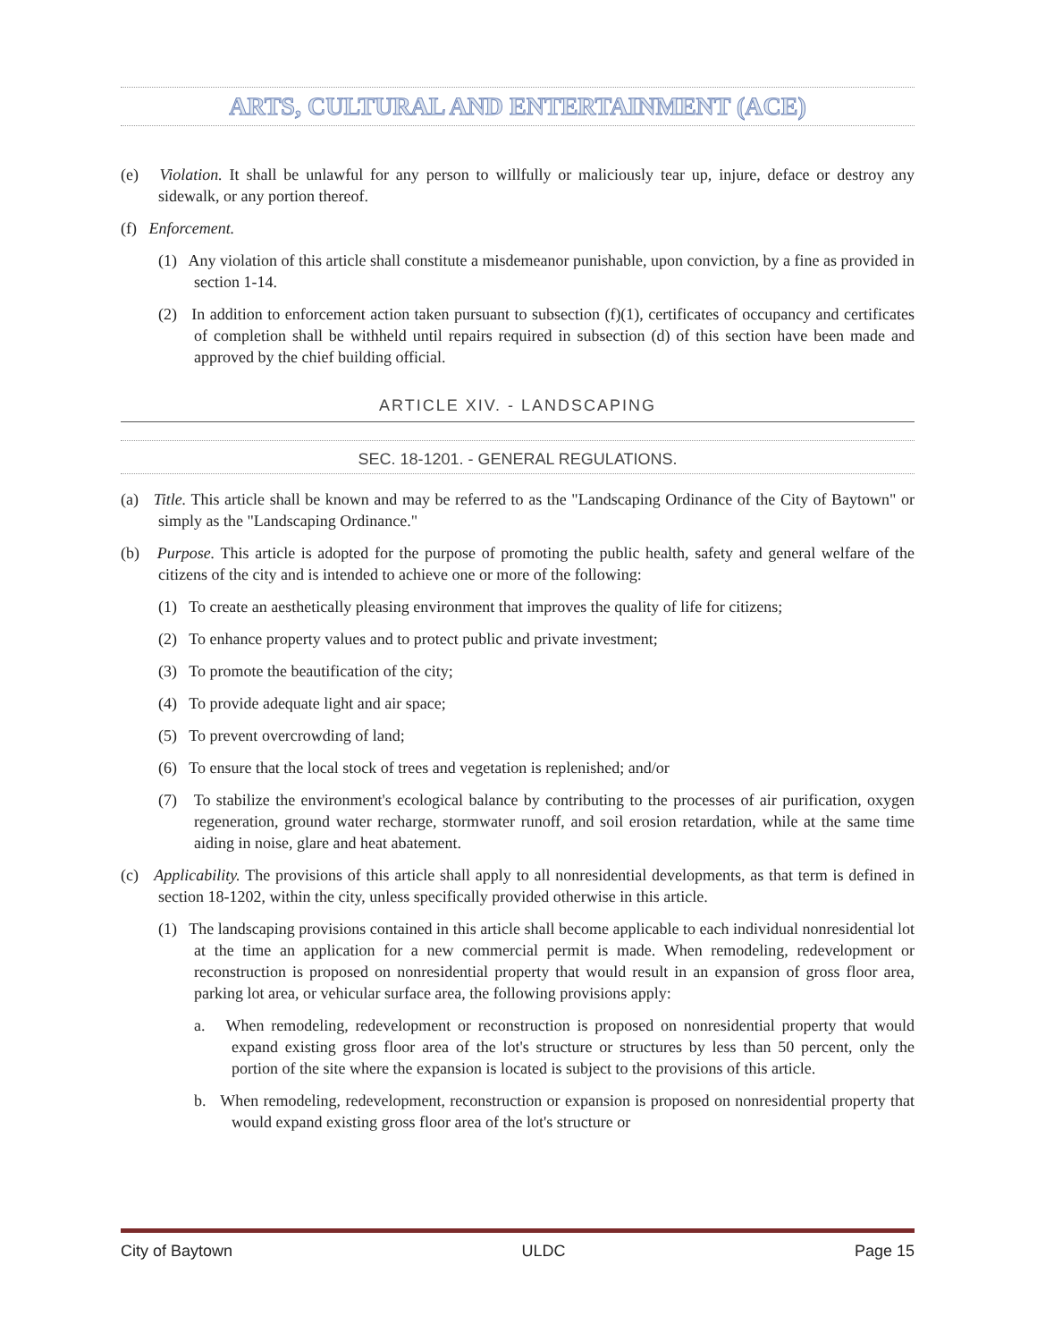ARTS, CULTURAL AND ENTERTAINMENT (ACE)
(e) Violation. It shall be unlawful for any person to willfully or maliciously tear up, injure, deface or destroy any sidewalk, or any portion thereof.
(f) Enforcement.
(1) Any violation of this article shall constitute a misdemeanor punishable, upon conviction, by a fine as provided in section 1-14.
(2) In addition to enforcement action taken pursuant to subsection (f)(1), certificates of occupancy and certificates of completion shall be withheld until repairs required in subsection (d) of this section have been made and approved by the chief building official.
ARTICLE XIV. - LANDSCAPING
SEC. 18-1201. - GENERAL REGULATIONS.
(a) Title. This article shall be known and may be referred to as the "Landscaping Ordinance of the City of Baytown" or simply as the "Landscaping Ordinance."
(b) Purpose. This article is adopted for the purpose of promoting the public health, safety and general welfare of the citizens of the city and is intended to achieve one or more of the following:
(1) To create an aesthetically pleasing environment that improves the quality of life for citizens;
(2) To enhance property values and to protect public and private investment;
(3) To promote the beautification of the city;
(4) To provide adequate light and air space;
(5) To prevent overcrowding of land;
(6) To ensure that the local stock of trees and vegetation is replenished; and/or
(7) To stabilize the environment's ecological balance by contributing to the processes of air purification, oxygen regeneration, ground water recharge, stormwater runoff, and soil erosion retardation, while at the same time aiding in noise, glare and heat abatement.
(c) Applicability. The provisions of this article shall apply to all nonresidential developments, as that term is defined in section 18-1202, within the city, unless specifically provided otherwise in this article.
(1) The landscaping provisions contained in this article shall become applicable to each individual nonresidential lot at the time an application for a new commercial permit is made. When remodeling, redevelopment or reconstruction is proposed on nonresidential property that would result in an expansion of gross floor area, parking lot area, or vehicular surface area, the following provisions apply:
a. When remodeling, redevelopment or reconstruction is proposed on nonresidential property that would expand existing gross floor area of the lot's structure or structures by less than 50 percent, only the portion of the site where the expansion is located is subject to the provisions of this article.
b. When remodeling, redevelopment, reconstruction or expansion is proposed on nonresidential property that would expand existing gross floor area of the lot's structure or
City of Baytown ULDC Page 15